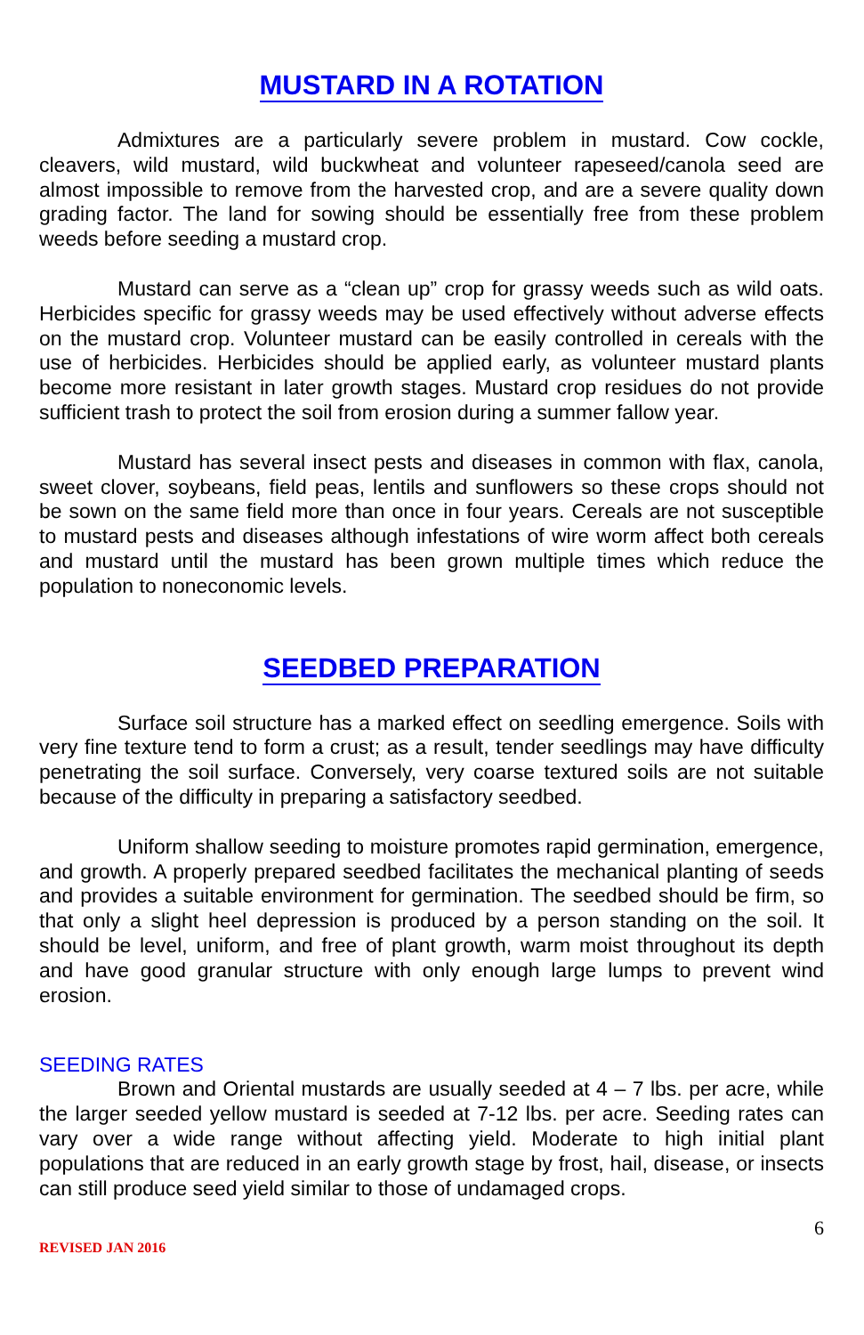MUSTARD IN A ROTATION
Admixtures are a particularly severe problem in mustard. Cow cockle, cleavers, wild mustard, wild buckwheat and volunteer rapeseed/canola seed are almost impossible to remove from the harvested crop, and are a severe quality down grading factor. The land for sowing should be essentially free from these problem weeds before seeding a mustard crop.
Mustard can serve as a “clean up” crop for grassy weeds such as wild oats. Herbicides specific for grassy weeds may be used effectively without adverse effects on the mustard crop. Volunteer mustard can be easily controlled in cereals with the use of herbicides. Herbicides should be applied early, as volunteer mustard plants become more resistant in later growth stages. Mustard crop residues do not provide sufficient trash to protect the soil from erosion during a summer fallow year.
Mustard has several insect pests and diseases in common with flax, canola, sweet clover, soybeans, field peas, lentils and sunflowers so these crops should not be sown on the same field more than once in four years. Cereals are not susceptible to mustard pests and diseases although infestations of wire worm affect both cereals and mustard until the mustard has been grown multiple times which reduce the population to noneconomic levels.
SEEDBED PREPARATION
Surface soil structure has a marked effect on seedling emergence. Soils with very fine texture tend to form a crust; as a result, tender seedlings may have difficulty penetrating the soil surface. Conversely, very coarse textured soils are not suitable because of the difficulty in preparing a satisfactory seedbed.
Uniform shallow seeding to moisture promotes rapid germination, emergence, and growth. A properly prepared seedbed facilitates the mechanical planting of seeds and provides a suitable environment for germination. The seedbed should be firm, so that only a slight heel depression is produced by a person standing on the soil. It should be level, uniform, and free of plant growth, warm moist throughout its depth and have good granular structure with only enough large lumps to prevent wind erosion.
SEEDING RATES
Brown and Oriental mustards are usually seeded at 4 – 7 lbs. per acre, while the larger seeded yellow mustard is seeded at 7-12 lbs. per acre. Seeding rates can vary over a wide range without affecting yield. Moderate to high initial plant populations that are reduced in an early growth stage by frost, hail, disease, or insects can still produce seed yield similar to those of undamaged crops.
6
REVISED JAN 2016